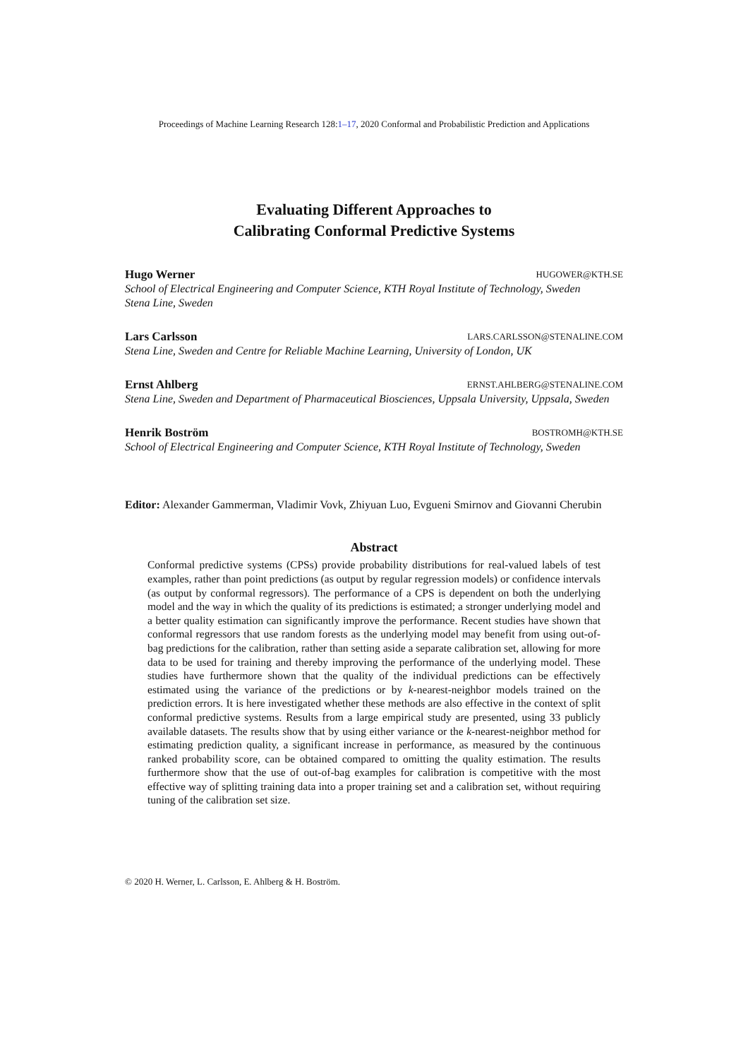Proceedings of Machine Learning Research 128:1–17, 2020 Conformal and Probabilistic Prediction and Applications
Evaluating Different Approaches to
Calibrating Conformal Predictive Systems
Hugo Werner HUGOWER@KTH.SE
School of Electrical Engineering and Computer Science, KTH Royal Institute of Technology, Sweden
Stena Line, Sweden
Lars Carlsson LARS.CARLSSON@STENALINE.COM
Stena Line, Sweden and Centre for Reliable Machine Learning, University of London, UK
Ernst Ahlberg ERNST.AHLBERG@STENALINE.COM
Stena Line, Sweden and Department of Pharmaceutical Biosciences, Uppsala University, Uppsala, Sweden
Henrik Boström BOSTROMH@KTH.SE
School of Electrical Engineering and Computer Science, KTH Royal Institute of Technology, Sweden
Editor: Alexander Gammerman, Vladimir Vovk, Zhiyuan Luo, Evgueni Smirnov and Giovanni Cherubin
Abstract
Conformal predictive systems (CPSs) provide probability distributions for real-valued labels of test examples, rather than point predictions (as output by regular regression models) or confidence intervals (as output by conformal regressors). The performance of a CPS is dependent on both the underlying model and the way in which the quality of its predictions is estimated; a stronger underlying model and a better quality estimation can significantly improve the performance. Recent studies have shown that conformal regressors that use random forests as the underlying model may benefit from using out-of-bag predictions for the calibration, rather than setting aside a separate calibration set, allowing for more data to be used for training and thereby improving the performance of the underlying model. These studies have furthermore shown that the quality of the individual predictions can be effectively estimated using the variance of the predictions or by k-nearest-neighbor models trained on the prediction errors. It is here investigated whether these methods are also effective in the context of split conformal predictive systems. Results from a large empirical study are presented, using 33 publicly available datasets. The results show that by using either variance or the k-nearest-neighbor method for estimating prediction quality, a significant increase in performance, as measured by the continuous ranked probability score, can be obtained compared to omitting the quality estimation. The results furthermore show that the use of out-of-bag examples for calibration is competitive with the most effective way of splitting training data into a proper training set and a calibration set, without requiring tuning of the calibration set size.
© 2020 H. Werner, L. Carlsson, E. Ahlberg & H. Boström.